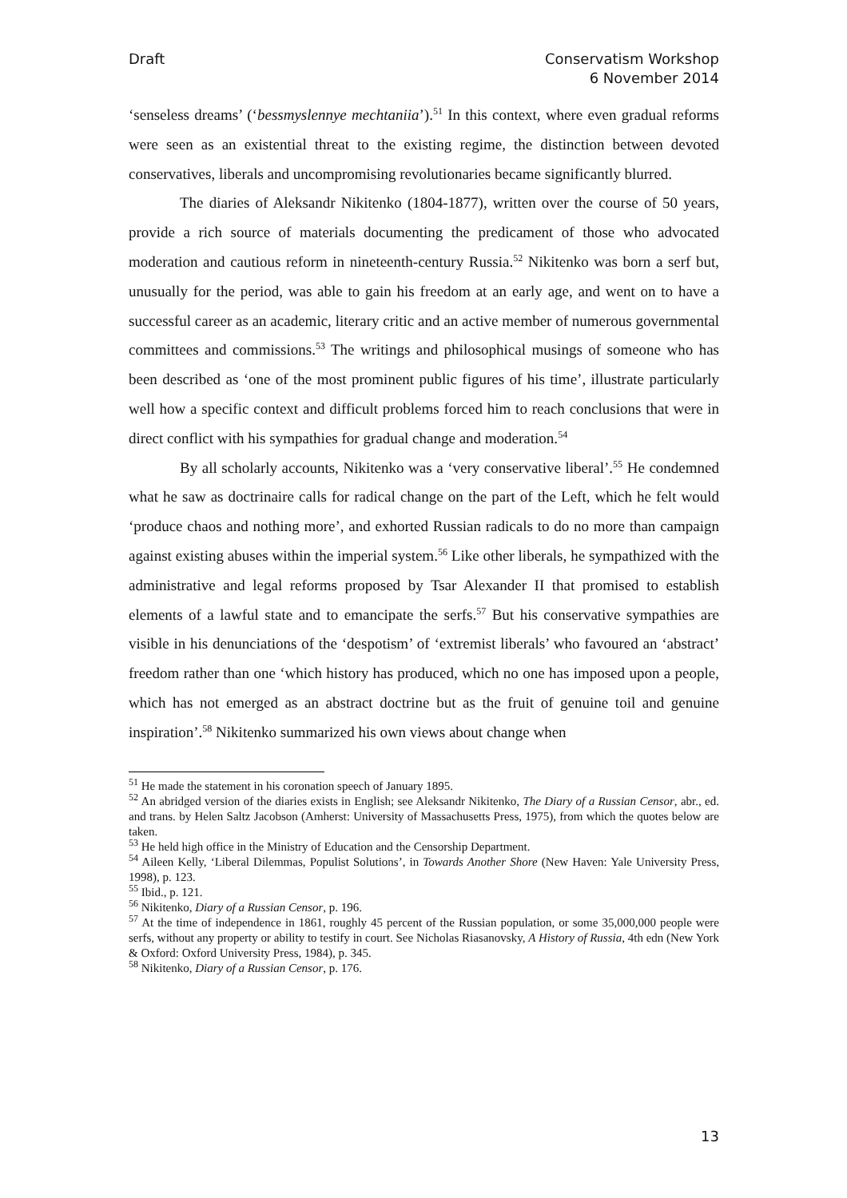Draft Conservatism Workshop
6 November 2014
‘senseless dreams’ (‘bessmyslennye mechtaniia’).<sup>51</sup> In this context, where even gradual reforms were seen as an existential threat to the existing regime, the distinction between devoted conservatives, liberals and uncompromising revolutionaries became significantly blurred.
The diaries of Aleksandr Nikitenko (1804-1877), written over the course of 50 years, provide a rich source of materials documenting the predicament of those who advocated moderation and cautious reform in nineteenth-century Russia.<sup>52</sup> Nikitenko was born a serf but, unusually for the period, was able to gain his freedom at an early age, and went on to have a successful career as an academic, literary critic and an active member of numerous governmental committees and commissions.<sup>53</sup> The writings and philosophical musings of someone who has been described as ‘one of the most prominent public figures of his time’, illustrate particularly well how a specific context and difficult problems forced him to reach conclusions that were in direct conflict with his sympathies for gradual change and moderation.<sup>54</sup>
By all scholarly accounts, Nikitenko was a ‘very conservative liberal’.<sup>55</sup> He condemned what he saw as doctrinaire calls for radical change on the part of the Left, which he felt would ‘produce chaos and nothing more’, and exhorted Russian radicals to do no more than campaign against existing abuses within the imperial system.<sup>56</sup> Like other liberals, he sympathized with the administrative and legal reforms proposed by Tsar Alexander II that promised to establish elements of a lawful state and to emancipate the serfs.<sup>57</sup> But his conservative sympathies are visible in his denunciations of the ‘despotism’ of ‘extremist liberals’ who favoured an ‘abstract’ freedom rather than one ‘which history has produced, which no one has imposed upon a people, which has not emerged as an abstract doctrine but as the fruit of genuine toil and genuine inspiration’.<sup>58</sup> Nikitenko summarized his own views about change when
<sup>51</sup> He made the statement in his coronation speech of January 1895.
<sup>52</sup> An abridged version of the diaries exists in English; see Aleksandr Nikitenko, The Diary of a Russian Censor, abr., ed. and trans. by Helen Saltz Jacobson (Amherst: University of Massachusetts Press, 1975), from which the quotes below are taken.
<sup>53</sup> He held high office in the Ministry of Education and the Censorship Department.
<sup>54</sup> Aileen Kelly, ‘Liberal Dilemmas, Populist Solutions’, in Towards Another Shore (New Haven: Yale University Press, 1998), p. 123.
<sup>55</sup> Ibid., p. 121.
<sup>56</sup> Nikitenko, Diary of a Russian Censor, p. 196.
<sup>57</sup> At the time of independence in 1861, roughly 45 percent of the Russian population, or some 35,000,000 people were serfs, without any property or ability to testify in court. See Nicholas Riasanovsky, A History of Russia, 4th edn (New York & Oxford: Oxford University Press, 1984), p. 345.
<sup>58</sup> Nikitenko, Diary of a Russian Censor, p. 176.
13